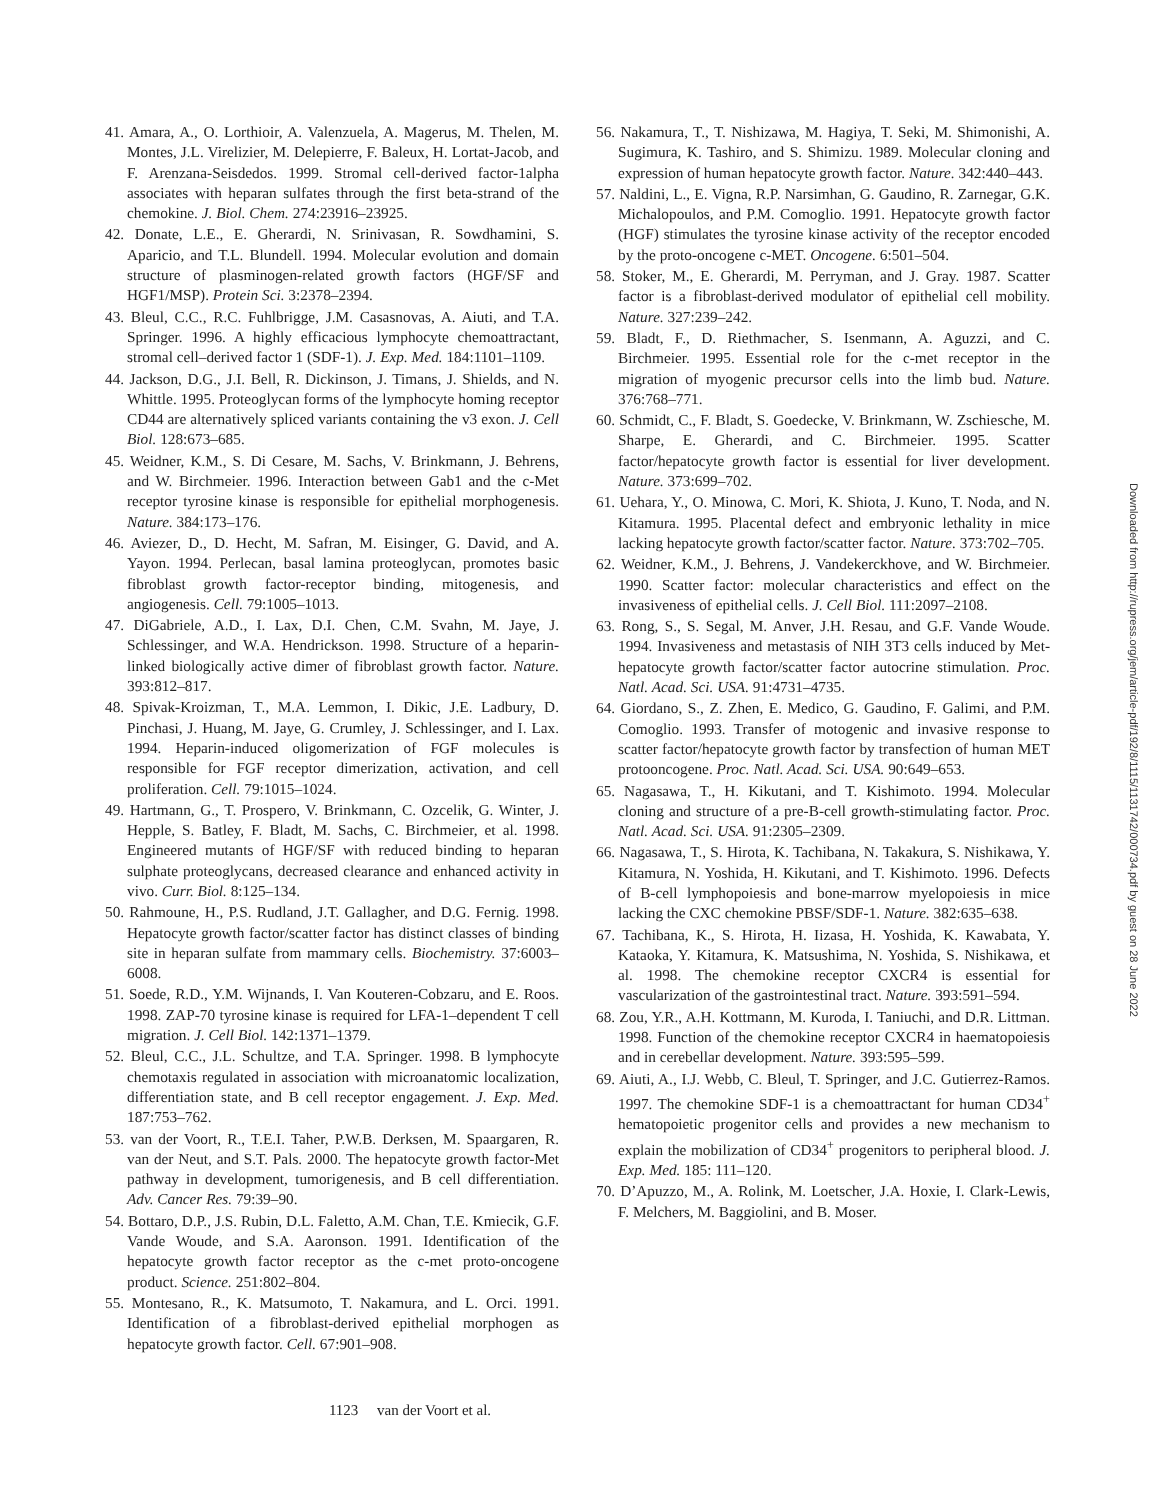41. Amara, A., O. Lorthioir, A. Valenzuela, A. Magerus, M. Thelen, M. Montes, J.L. Virelizier, M. Delepierre, F. Baleux, H. Lortat-Jacob, and F. Arenzana-Seisdedos. 1999. Stromal cell-derived factor-1alpha associates with heparan sulfates through the first beta-strand of the chemokine. J. Biol. Chem. 274:23916–23925.
42. Donate, L.E., E. Gherardi, N. Srinivasan, R. Sowdhamini, S. Aparicio, and T.L. Blundell. 1994. Molecular evolution and domain structure of plasminogen-related growth factors (HGF/SF and HGF1/MSP). Protein Sci. 3:2378–2394.
43. Bleul, C.C., R.C. Fuhlbrigge, J.M. Casasnovas, A. Aiuti, and T.A. Springer. 1996. A highly efficacious lymphocyte chemoattractant, stromal cell–derived factor 1 (SDF-1). J. Exp. Med. 184:1101–1109.
44. Jackson, D.G., J.I. Bell, R. Dickinson, J. Timans, J. Shields, and N. Whittle. 1995. Proteoglycan forms of the lymphocyte homing receptor CD44 are alternatively spliced variants containing the v3 exon. J. Cell Biol. 128:673–685.
45. Weidner, K.M., S. Di Cesare, M. Sachs, V. Brinkmann, J. Behrens, and W. Birchmeier. 1996. Interaction between Gab1 and the c-Met receptor tyrosine kinase is responsible for epithelial morphogenesis. Nature. 384:173–176.
46. Aviezer, D., D. Hecht, M. Safran, M. Eisinger, G. David, and A. Yayon. 1994. Perlecan, basal lamina proteoglycan, promotes basic fibroblast growth factor-receptor binding, mitogenesis, and angiogenesis. Cell. 79:1005–1013.
47. DiGabriele, A.D., I. Lax, D.I. Chen, C.M. Svahn, M. Jaye, J. Schlessinger, and W.A. Hendrickson. 1998. Structure of a heparin-linked biologically active dimer of fibroblast growth factor. Nature. 393:812–817.
48. Spivak-Kroizman, T., M.A. Lemmon, I. Dikic, J.E. Ladbury, D. Pinchasi, J. Huang, M. Jaye, G. Crumley, J. Schlessinger, and I. Lax. 1994. Heparin-induced oligomerization of FGF molecules is responsible for FGF receptor dimerization, activation, and cell proliferation. Cell. 79:1015–1024.
49. Hartmann, G., T. Prospero, V. Brinkmann, C. Ozcelik, G. Winter, J. Hepple, S. Batley, F. Bladt, M. Sachs, C. Birchmeier, et al. 1998. Engineered mutants of HGF/SF with reduced binding to heparan sulphate proteoglycans, decreased clearance and enhanced activity in vivo. Curr. Biol. 8:125–134.
50. Rahmoune, H., P.S. Rudland, J.T. Gallagher, and D.G. Fernig. 1998. Hepatocyte growth factor/scatter factor has distinct classes of binding site in heparan sulfate from mammary cells. Biochemistry. 37:6003–6008.
51. Soede, R.D., Y.M. Wijnands, I. Van Kouteren-Cobzaru, and E. Roos. 1998. ZAP-70 tyrosine kinase is required for LFA-1–dependent T cell migration. J. Cell Biol. 142:1371–1379.
52. Bleul, C.C., J.L. Schultze, and T.A. Springer. 1998. B lymphocyte chemotaxis regulated in association with microanatomic localization, differentiation state, and B cell receptor engagement. J. Exp. Med. 187:753–762.
53. van der Voort, R., T.E.I. Taher, P.W.B. Derksen, M. Spaargaren, R. van der Neut, and S.T. Pals. 2000. The hepatocyte growth factor-Met pathway in development, tumorigenesis, and B cell differentiation. Adv. Cancer Res. 79:39–90.
54. Bottaro, D.P., J.S. Rubin, D.L. Faletto, A.M. Chan, T.E. Kmiecik, G.F. Vande Woude, and S.A. Aaronson. 1991. Identification of the hepatocyte growth factor receptor as the c-met proto-oncogene product. Science. 251:802–804.
55. Montesano, R., K. Matsumoto, T. Nakamura, and L. Orci. 1991. Identification of a fibroblast-derived epithelial morphogen as hepatocyte growth factor. Cell. 67:901–908.
56. Nakamura, T., T. Nishizawa, M. Hagiya, T. Seki, M. Shimonishi, A. Sugimura, K. Tashiro, and S. Shimizu. 1989. Molecular cloning and expression of human hepatocyte growth factor. Nature. 342:440–443.
57. Naldini, L., E. Vigna, R.P. Narsimhan, G. Gaudino, R. Zarnegar, G.K. Michalopoulos, and P.M. Comoglio. 1991. Hepatocyte growth factor (HGF) stimulates the tyrosine kinase activity of the receptor encoded by the proto-oncogene c-MET. Oncogene. 6:501–504.
58. Stoker, M., E. Gherardi, M. Perryman, and J. Gray. 1987. Scatter factor is a fibroblast-derived modulator of epithelial cell mobility. Nature. 327:239–242.
59. Bladt, F., D. Riethmacher, S. Isenmann, A. Aguzzi, and C. Birchmeier. 1995. Essential role for the c-met receptor in the migration of myogenic precursor cells into the limb bud. Nature. 376:768–771.
60. Schmidt, C., F. Bladt, S. Goedecke, V. Brinkmann, W. Zschiesche, M. Sharpe, E. Gherardi, and C. Birchmeier. 1995. Scatter factor/hepatocyte growth factor is essential for liver development. Nature. 373:699–702.
61. Uehara, Y., O. Minowa, C. Mori, K. Shiota, J. Kuno, T. Noda, and N. Kitamura. 1995. Placental defect and embryonic lethality in mice lacking hepatocyte growth factor/scatter factor. Nature. 373:702–705.
62. Weidner, K.M., J. Behrens, J. Vandekerckhove, and W. Birchmeier. 1990. Scatter factor: molecular characteristics and effect on the invasiveness of epithelial cells. J. Cell Biol. 111:2097–2108.
63. Rong, S., S. Segal, M. Anver, J.H. Resau, and G.F. Vande Woude. 1994. Invasiveness and metastasis of NIH 3T3 cells induced by Met-hepatocyte growth factor/scatter factor autocrine stimulation. Proc. Natl. Acad. Sci. USA. 91:4731–4735.
64. Giordano, S., Z. Zhen, E. Medico, G. Gaudino, F. Galimi, and P.M. Comoglio. 1993. Transfer of motogenic and invasive response to scatter factor/hepatocyte growth factor by transfection of human MET protooncogene. Proc. Natl. Acad. Sci. USA. 90:649–653.
65. Nagasawa, T., H. Kikutani, and T. Kishimoto. 1994. Molecular cloning and structure of a pre-B-cell growth-stimulating factor. Proc. Natl. Acad. Sci. USA. 91:2305–2309.
66. Nagasawa, T., S. Hirota, K. Tachibana, N. Takakura, S. Nishikawa, Y. Kitamura, N. Yoshida, H. Kikutani, and T. Kishimoto. 1996. Defects of B-cell lymphopoiesis and bone-marrow myelopoiesis in mice lacking the CXC chemokine PBSF/SDF-1. Nature. 382:635–638.
67. Tachibana, K., S. Hirota, H. Iizasa, H. Yoshida, K. Kawabata, Y. Kataoka, Y. Kitamura, K. Matsushima, N. Yoshida, S. Nishikawa, et al. 1998. The chemokine receptor CXCR4 is essential for vascularization of the gastrointestinal tract. Nature. 393:591–594.
68. Zou, Y.R., A.H. Kottmann, M. Kuroda, I. Taniuchi, and D.R. Littman. 1998. Function of the chemokine receptor CXCR4 in haematopoiesis and in cerebellar development. Nature. 393:595–599.
69. Aiuti, A., I.J. Webb, C. Bleul, T. Springer, and J.C. Gutierrez-Ramos. 1997. The chemokine SDF-1 is a chemoattractant for human CD34<sup>+</sup> hematopoietic progenitor cells and provides a new mechanism to explain the mobilization of CD34<sup>+</sup> progenitors to peripheral blood. J. Exp. Med. 185: 111–120.
70. D’Apuzzo, M., A. Rolink, M. Loetscher, J.A. Hoxie, I. Clark-Lewis, F. Melchers, M. Baggiolini, and B. Moser.
1123 van der Voort et al.
Downloaded from http://rupress.org/jem/article-pdf/192/8/1115/1131742/000734.pdf by guest on 28 June 2022